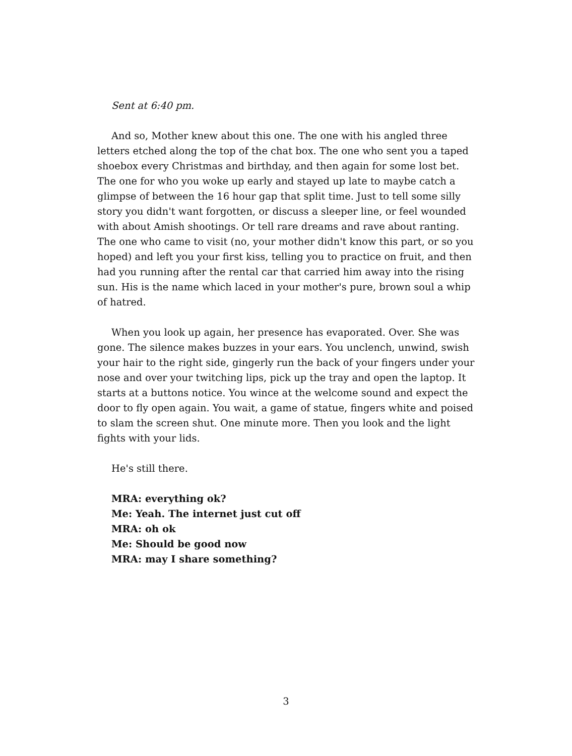Sent at 6:40 pm.
And so, Mother knew about this one. The one with his angled three letters etched along the top of the chat box. The one who sent you a taped shoebox every Christmas and birthday, and then again for some lost bet. The one for who you woke up early and stayed up late to maybe catch a glimpse of between the 16 hour gap that split time. Just to tell some silly story you didn't want forgotten, or discuss a sleeper line, or feel wounded with about Amish shootings. Or tell rare dreams and rave about ranting. The one who came to visit (no, your mother didn't know this part, or so you hoped) and left you your first kiss, telling you to practice on fruit, and then had you running after the rental car that carried him away into the rising sun. His is the name which laced in your mother's pure, brown soul a whip of hatred.
When you look up again, her presence has evaporated. Over. She was gone. The silence makes buzzes in your ears. You unclench, unwind, swish your hair to the right side, gingerly run the back of your fingers under your nose and over your twitching lips, pick up the tray and open the laptop. It starts at a buttons notice. You wince at the welcome sound and expect the door to fly open again. You wait, a game of statue, fingers white and poised to slam the screen shut. One minute more. Then you look and the light fights with your lids.
He's still there.
MRA: everything ok?
Me: Yeah. The internet just cut off
MRA: oh ok
Me: Should be good now
MRA: may I share something?
3